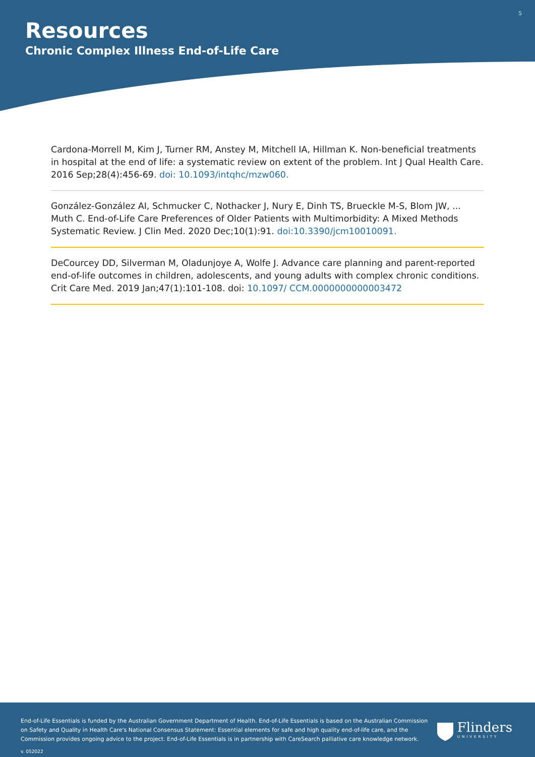5
Resources
Chronic Complex Illness End-of-Life Care
Cardona-Morrell M, Kim J, Turner RM, Anstey M, Mitchell IA, Hillman K. Non-beneficial treatments in hospital at the end of life: a systematic review on extent of the problem. Int J Qual Health Care. 2016 Sep;28(4):456-69. doi: 10.1093/intqhc/mzw060.
González-González AI, Schmucker C, Nothacker J, Nury E, Dinh TS, Brueckle M-S, Blom JW, ... Muth C. End-of-Life Care Preferences of Older Patients with Multimorbidity: A Mixed Methods Systematic Review. J Clin Med. 2020 Dec;10(1):91. doi:10.3390/jcm10010091.
DeCourcey DD, Silverman M, Oladunjoye A, Wolfe J. Advance care planning and parent-reported end-of-life outcomes in children, adolescents, and young adults with complex chronic conditions. Crit Care Med. 2019 Jan;47(1):101-108. doi: 10.1097/ CCM.0000000000003472
End-of-Life Essentials is funded by the Australian Government Department of Health. End-of-Life Essentials is based on the Australian Commission on Safety and Quality in Health Care's National Consensus Statement: Essential elements for safe and high quality end-of-life care, and the Commission provides ongoing advice to the project. End-of-Life Essentials is in partnership with CareSearch palliative care knowledge network.
v. 052022
Flinders
UNIVERSITY